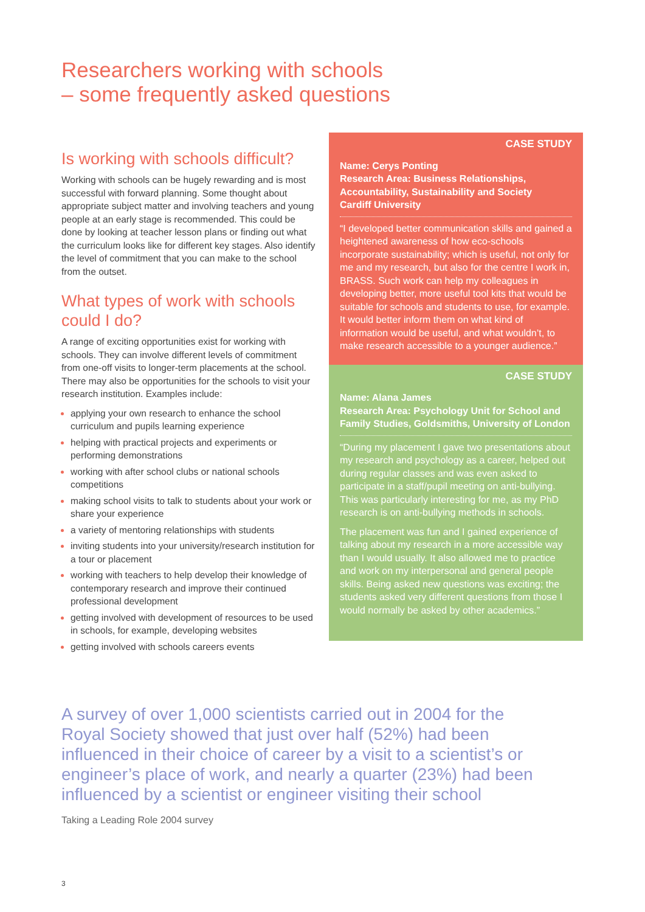Researchers working with schools
– some frequently asked questions
Is working with schools difficult?
Working with schools can be hugely rewarding and is most successful with forward planning. Some thought about appropriate subject matter and involving teachers and young people at an early stage is recommended. This could be done by looking at teacher lesson plans or finding out what the curriculum looks like for different key stages. Also identify the level of commitment that you can make to the school from the outset.
What types of work with schools could I do?
A range of exciting opportunities exist for working with schools. They can involve different levels of commitment from one-off visits to longer-term placements at the school. There may also be opportunities for the schools to visit your research institution. Examples include:
applying your own research to enhance the school curriculum and pupils learning experience
helping with practical projects and experiments or performing demonstrations
working with after school clubs or national schools competitions
making school visits to talk to students about your work or share your experience
a variety of mentoring relationships with students
inviting students into your university/research institution for a tour or placement
working with teachers to help develop their knowledge of contemporary research and improve their continued professional development
getting involved with development of resources to be used in schools, for example, developing websites
getting involved with schools careers events
CASE STUDY
Name: Cerys Ponting
Research Area: Business Relationships, Accountability, Sustainability and Society
Cardiff University
“I developed better communication skills and gained a heightened awareness of how eco-schools incorporate sustainability; which is useful, not only for me and my research, but also for the centre I work in, BRASS. Such work can help my colleagues in developing better, more useful tool kits that would be suitable for schools and students to use, for example. It would better inform them on what kind of information would be useful, and what wouldn’t, to make research accessible to a younger audience.”
CASE STUDY
Name: Alana James
Research Area: Psychology Unit for School and Family Studies, Goldsmiths, University of London
“During my placement I gave two presentations about my research and psychology as a career, helped out during regular classes and was even asked to participate in a staff/pupil meeting on anti-bullying. This was particularly interesting for me, as my PhD research is on anti-bullying methods in schools.
The placement was fun and I gained experience of talking about my research in a more accessible way than I would usually. It also allowed me to practice and work on my interpersonal and general people skills. Being asked new questions was exciting; the students asked very different questions from those I would normally be asked by other academics.”
A survey of over 1,000 scientists carried out in 2004 for the Royal Society showed that just over half (52%) had been influenced in their choice of career by a visit to a scientist’s or engineer’s place of work, and nearly a quarter (23%) had been influenced by a scientist or engineer visiting their school
Taking a Leading Role 2004 survey
3